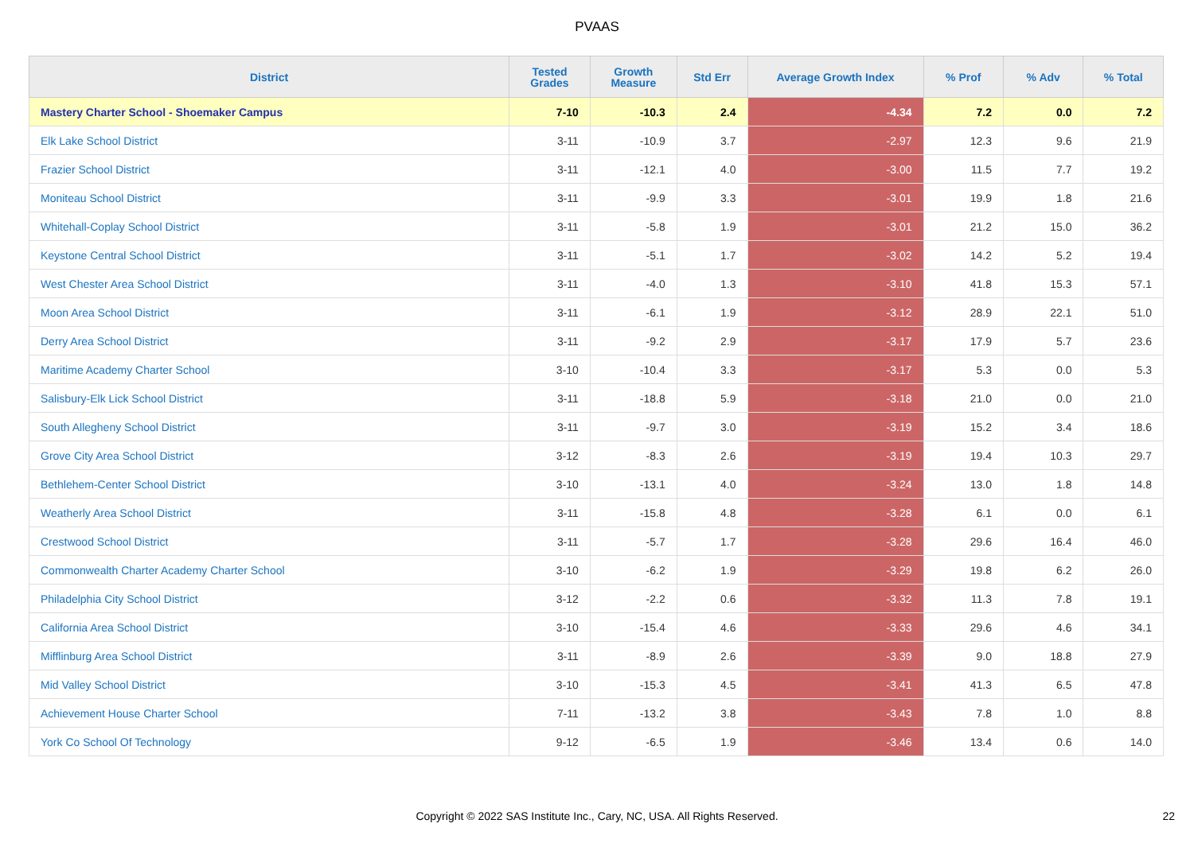PVAAS
| District | Tested Grades | Growth Measure | Std Err | Average Growth Index | % Prof | % Adv | % Total |
| --- | --- | --- | --- | --- | --- | --- | --- |
| Mastery Charter School - Shoemaker Campus | 7-10 | -10.3 | 2.4 | -4.34 | 7.2 | 0.0 | 7.2 |
| Elk Lake School District | 3-11 | -10.9 | 3.7 | -2.97 | 12.3 | 9.6 | 21.9 |
| Frazier School District | 3-11 | -12.1 | 4.0 | -3.00 | 11.5 | 7.7 | 19.2 |
| Moniteau School District | 3-11 | -9.9 | 3.3 | -3.01 | 19.9 | 1.8 | 21.6 |
| Whitehall-Coplay School District | 3-11 | -5.8 | 1.9 | -3.01 | 21.2 | 15.0 | 36.2 |
| Keystone Central School District | 3-11 | -5.1 | 1.7 | -3.02 | 14.2 | 5.2 | 19.4 |
| West Chester Area School District | 3-11 | -4.0 | 1.3 | -3.10 | 41.8 | 15.3 | 57.1 |
| Moon Area School District | 3-11 | -6.1 | 1.9 | -3.12 | 28.9 | 22.1 | 51.0 |
| Derry Area School District | 3-11 | -9.2 | 2.9 | -3.17 | 17.9 | 5.7 | 23.6 |
| Maritime Academy Charter School | 3-10 | -10.4 | 3.3 | -3.17 | 5.3 | 0.0 | 5.3 |
| Salisbury-Elk Lick School District | 3-11 | -18.8 | 5.9 | -3.18 | 21.0 | 0.0 | 21.0 |
| South Allegheny School District | 3-11 | -9.7 | 3.0 | -3.19 | 15.2 | 3.4 | 18.6 |
| Grove City Area School District | 3-12 | -8.3 | 2.6 | -3.19 | 19.4 | 10.3 | 29.7 |
| Bethlehem-Center School District | 3-10 | -13.1 | 4.0 | -3.24 | 13.0 | 1.8 | 14.8 |
| Weatherly Area School District | 3-11 | -15.8 | 4.8 | -3.28 | 6.1 | 0.0 | 6.1 |
| Crestwood School District | 3-11 | -5.7 | 1.7 | -3.28 | 29.6 | 16.4 | 46.0 |
| Commonwealth Charter Academy Charter School | 3-10 | -6.2 | 1.9 | -3.29 | 19.8 | 6.2 | 26.0 |
| Philadelphia City School District | 3-12 | -2.2 | 0.6 | -3.32 | 11.3 | 7.8 | 19.1 |
| California Area School District | 3-10 | -15.4 | 4.6 | -3.33 | 29.6 | 4.6 | 34.1 |
| Mifflinburg Area School District | 3-11 | -8.9 | 2.6 | -3.39 | 9.0 | 18.8 | 27.9 |
| Mid Valley School District | 3-10 | -15.3 | 4.5 | -3.41 | 41.3 | 6.5 | 47.8 |
| Achievement House Charter School | 7-11 | -13.2 | 3.8 | -3.43 | 7.8 | 1.0 | 8.8 |
| York Co School Of Technology | 9-12 | -6.5 | 1.9 | -3.46 | 13.4 | 0.6 | 14.0 |
Copyright © 2022 SAS Institute Inc., Cary, NC, USA. All Rights Reserved.
22